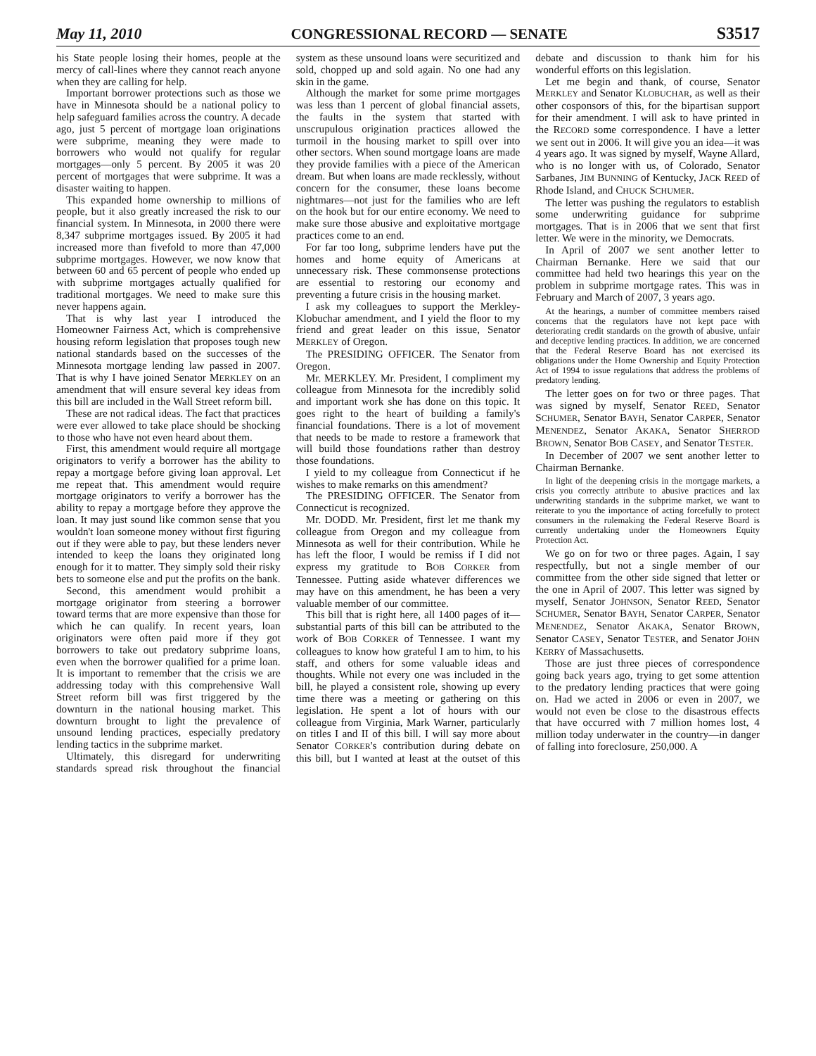May 11, 2010 CONGRESSIONAL RECORD — SENATE S3517
his State people losing their homes, people at the mercy of call-lines where they cannot reach anyone when they are calling for help.
Important borrower protections such as those we have in Minnesota should be a national policy to help safeguard families across the country. A decade ago, just 5 percent of mortgage loan originations were subprime, meaning they were made to borrowers who would not qualify for regular mortgages—only 5 percent. By 2005 it was 20 percent of mortgages that were subprime. It was a disaster waiting to happen.
This expanded home ownership to millions of people, but it also greatly increased the risk to our financial system. In Minnesota, in 2000 there were 8,347 subprime mortgages issued. By 2005 it had increased more than fivefold to more than 47,000 subprime mortgages. However, we now know that between 60 and 65 percent of people who ended up with subprime mortgages actually qualified for traditional mortgages. We need to make sure this never happens again.
That is why last year I introduced the Homeowner Fairness Act, which is comprehensive housing reform legislation that proposes tough new national standards based on the successes of the Minnesota mortgage lending law passed in 2007. That is why I have joined Senator MERKLEY on an amendment that will ensure several key ideas from this bill are included in the Wall Street reform bill.
These are not radical ideas. The fact that practices were ever allowed to take place should be shocking to those who have not even heard about them.
First, this amendment would require all mortgage originators to verify a borrower has the ability to repay a mortgage before giving loan approval. Let me repeat that. This amendment would require mortgage originators to verify a borrower has the ability to repay a mortgage before they approve the loan. It may just sound like common sense that you wouldn't loan someone money without first figuring out if they were able to pay, but these lenders never intended to keep the loans they originated long enough for it to matter. They simply sold their risky bets to someone else and put the profits on the bank.
Second, this amendment would prohibit a mortgage originator from steering a borrower toward terms that are more expensive than those for which he can qualify. In recent years, loan originators were often paid more if they got borrowers to take out predatory subprime loans, even when the borrower qualified for a prime loan. It is important to remember that the crisis we are addressing today with this comprehensive Wall Street reform bill was first triggered by the downturn in the national housing market. This downturn brought to light the prevalence of unsound lending practices, especially predatory lending tactics in the subprime market.
Ultimately, this disregard for underwriting standards spread risk throughout the financial system as these unsound loans were securitized and sold, chopped up and sold again. No one had any skin in the game.
Although the market for some prime mortgages was less than 1 percent of global financial assets, the faults in the system that started with unscrupulous origination practices allowed the turmoil in the housing market to spill over into other sectors. When sound mortgage loans are made they provide families with a piece of the American dream. But when loans are made recklessly, without concern for the consumer, these loans become nightmares—not just for the families who are left on the hook but for our entire economy. We need to make sure those abusive and exploitative mortgage practices come to an end.
For far too long, subprime lenders have put the homes and home equity of Americans at unnecessary risk. These commonsense protections are essential to restoring our economy and preventing a future crisis in the housing market.
I ask my colleagues to support the Merkley-Klobuchar amendment, and I yield the floor to my friend and great leader on this issue, Senator MERKLEY of Oregon.
The PRESIDING OFFICER. The Senator from Oregon.
Mr. MERKLEY. Mr. President, I compliment my colleague from Minnesota for the incredibly solid and important work she has done on this topic. It goes right to the heart of building a family's financial foundations. There is a lot of movement that needs to be made to restore a framework that will build those foundations rather than destroy those foundations.
I yield to my colleague from Connecticut if he wishes to make remarks on this amendment?
The PRESIDING OFFICER. The Senator from Connecticut is recognized.
Mr. DODD. Mr. President, first let me thank my colleague from Oregon and my colleague from Minnesota as well for their contribution. While he has left the floor, I would be remiss if I did not express my gratitude to BOB CORKER from Tennessee. Putting aside whatever differences we may have on this amendment, he has been a very valuable member of our committee.
This bill that is right here, all 1400 pages of it—substantial parts of this bill can be attributed to the work of BOB CORKER of Tennessee. I want my colleagues to know how grateful I am to him, to his staff, and others for some valuable ideas and thoughts. While not every one was included in the bill, he played a consistent role, showing up every time there was a meeting or gathering on this legislation. He spent a lot of hours with our colleague from Virginia, Mark Warner, particularly on titles I and II of this bill. I will say more about Senator CORKER's contribution during debate on this bill, but I wanted at least at the outset of this debate and discussion to thank him for his wonderful efforts on this legislation.
Let me begin and thank, of course, Senator MERKLEY and Senator KLOBUCHAR, as well as their other cosponsors of this, for the bipartisan support for their amendment. I will ask to have printed in the RECORD some correspondence. I have a letter we sent out in 2006. It will give you an idea—it was 4 years ago. It was signed by myself, Wayne Allard, who is no longer with us, of Colorado, Senator Sarbanes, JIM BUNNING of Kentucky, JACK REED of Rhode Island, and CHUCK SCHUMER.
The letter was pushing the regulators to establish some underwriting guidance for subprime mortgages. That is in 2006 that we sent that first letter. We were in the minority, we Democrats.
In April of 2007 we sent another letter to Chairman Bernanke. Here we said that our committee had held two hearings this year on the problem in subprime mortgage rates. This was in February and March of 2007, 3 years ago.
At the hearings, a number of committee members raised concerns that the regulators have not kept pace with deteriorating credit standards on the growth of abusive, unfair and deceptive lending practices. In addition, we are concerned that the Federal Reserve Board has not exercised its obligations under the Home Ownership and Equity Protection Act of 1994 to issue regulations that address the problems of predatory lending.
The letter goes on for two or three pages. That was signed by myself, Senator REED, Senator SCHUMER, Senator BAYH, Senator CARPER, Senator MENENDEZ, Senator AKAKA, Senator SHERROD BROWN, Senator BOB CASEY, and Senator TESTER.
In December of 2007 we sent another letter to Chairman Bernanke.
In light of the deepening crisis in the mortgage markets, a crisis you correctly attribute to abusive practices and lax underwriting standards in the subprime market, we want to reiterate to you the importance of acting forcefully to protect consumers in the rulemaking the Federal Reserve Board is currently undertaking under the Homeowners Equity Protection Act.
We go on for two or three pages. Again, I say respectfully, but not a single member of our committee from the other side signed that letter or the one in April of 2007. This letter was signed by myself, Senator JOHNSON, Senator REED, Senator SCHUMER, Senator BAYH, Senator CARPER, Senator MENENDEZ, Senator AKAKA, Senator BROWN, Senator CASEY, Senator TESTER, and Senator JOHN KERRY of Massachusetts.
Those are just three pieces of correspondence going back years ago, trying to get some attention to the predatory lending practices that were going on. Had we acted in 2006 or even in 2007, we would not even be close to the disastrous effects that have occurred with 7 million homes lost, 4 million today underwater in the country—in danger of falling into foreclosure, 250,000. A